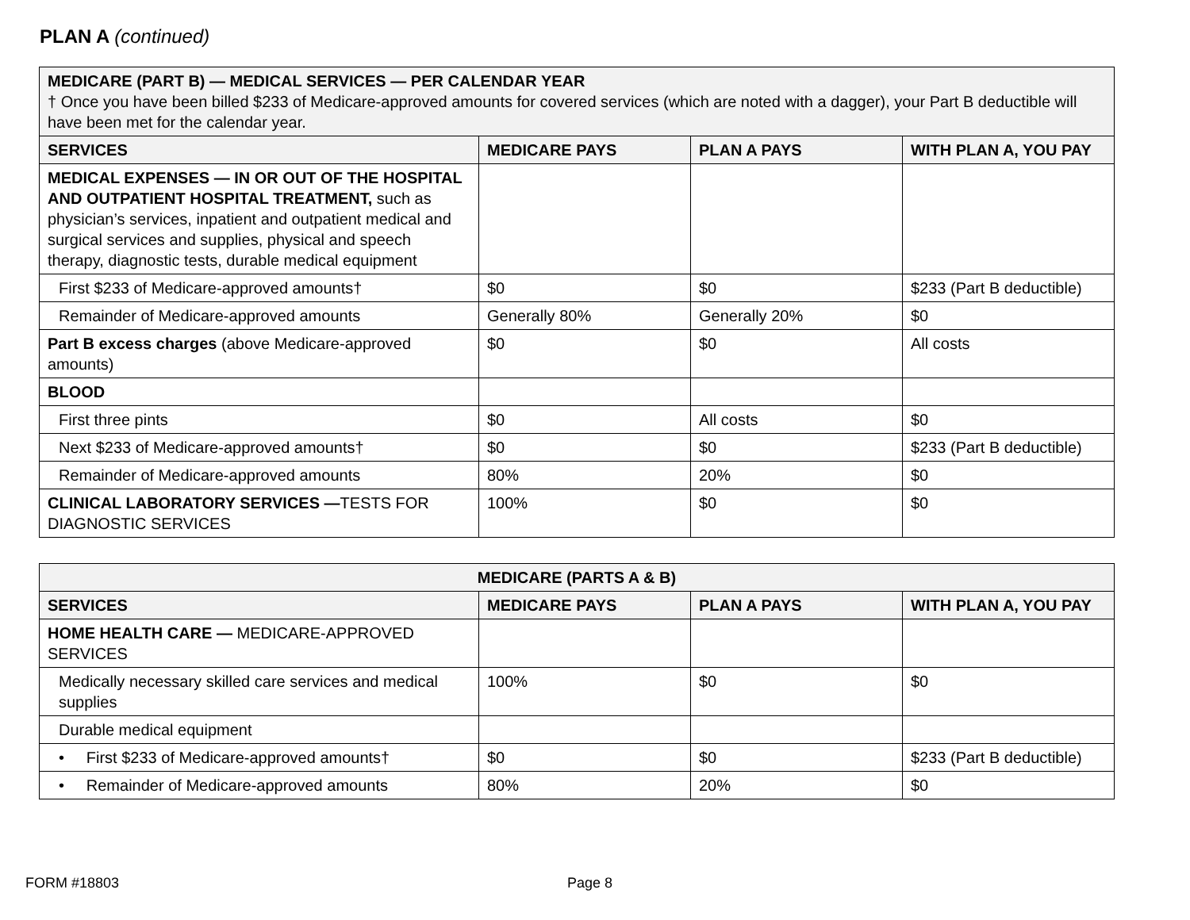PLAN A (continued)
| MEDICARE (PART B) — MEDICAL SERVICES — PER CALENDAR YEAR † Once you have been billed $233 of Medicare-approved amounts for covered services (which are noted with a dagger), your Part B deductible will have been met for the calendar year. | | | |
| SERVICES | MEDICARE PAYS | PLAN A PAYS | WITH PLAN A, YOU PAY |
| MEDICAL EXPENSES — IN OR OUT OF THE HOSPITAL AND OUTPATIENT HOSPITAL TREATMENT, such as physician’s services, inpatient and outpatient medical and surgical services and supplies, physical and speech therapy, diagnostic tests, durable medical equipment | | | |
| First $233 of Medicare-approved amounts† | $0 | $0 | $233 (Part B deductible) |
| Remainder of Medicare-approved amounts | Generally 80% | Generally 20% | $0 |
| Part B excess charges (above Medicare-approved amounts) | $0 | $0 | All costs |
| BLOOD | | | |
| First three pints | $0 | All costs | $0 |
| Next $233 of Medicare-approved amounts† | $0 | $0 | $233 (Part B deductible) |
| Remainder of Medicare-approved amounts | 80% | 20% | $0 |
| CLINICAL LABORATORY SERVICES — TESTS FOR DIAGNOSTIC SERVICES | 100% | $0 | $0 |
| MEDICARE (PARTS A & B) | | | |
| --- | --- | --- | --- |
| SERVICES | MEDICARE PAYS | PLAN A PAYS | WITH PLAN A, YOU PAY |
| HOME HEALTH CARE — MEDICARE-APPROVED SERVICES | | | |
| Medically necessary skilled care services and medical supplies | 100% | $0 | $0 |
| Durable medical equipment | | | |
| • First $233 of Medicare-approved amounts† | $0 | $0 | $233 (Part B deductible) |
| • Remainder of Medicare-approved amounts | 80% | 20% | $0 |
FORM #18803 Page 8